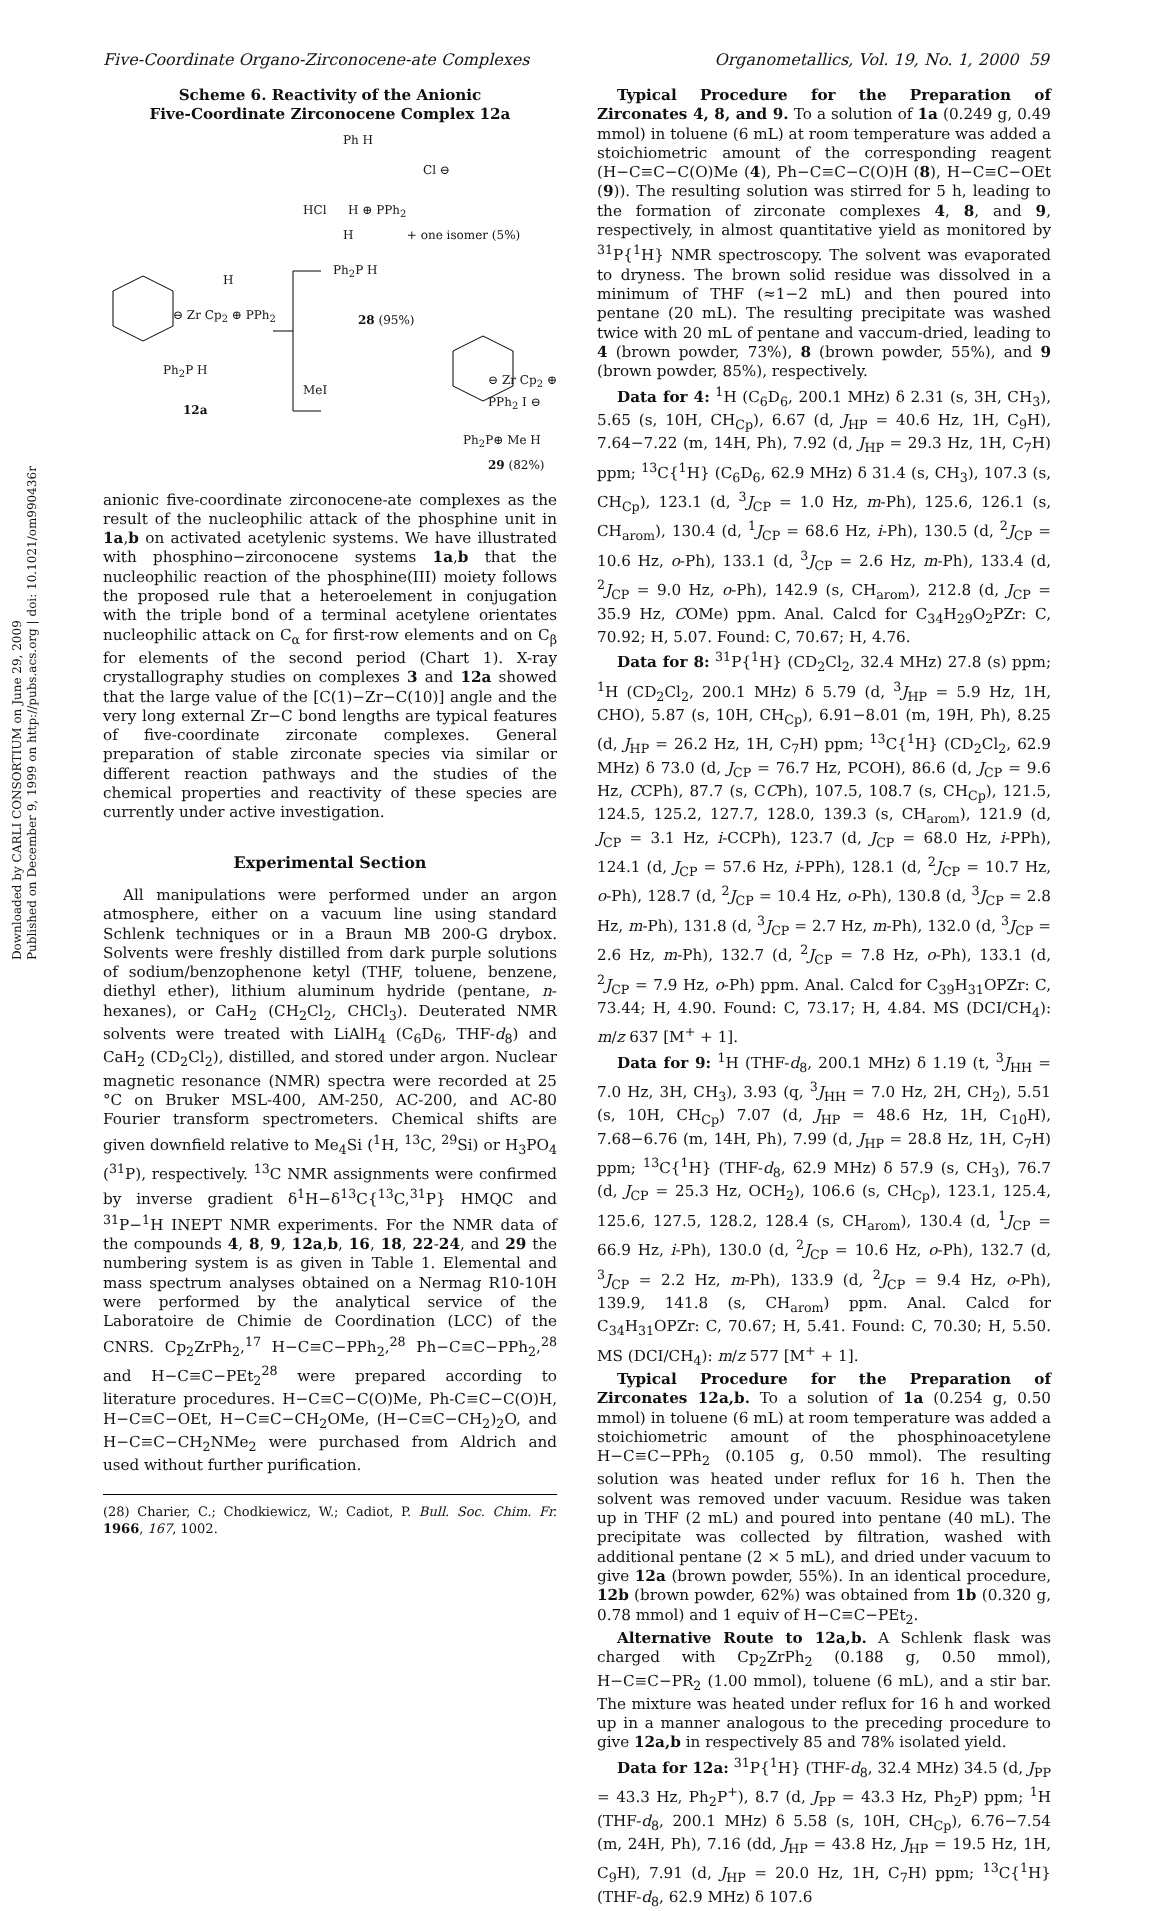Five-Coordinate Organo-Zirconocene-ate Complexes Organometallics, Vol. 19, No. 1, 2000 59
Downloaded by CARLI CONSORTIUM on June 29, 2009
Published on December 9, 1999 on http://pubs.acs.org | doi: 10.1021/om990436r
Scheme 6. Reactivity of the Anionic
Five-Coordinate Zirconocene Complex 12a
Ph H
Cl ⊖
HCl H ⊕ PPh<sub>2</sub>
H + one isomer (5%)
Ph<sub>2</sub>P H
H
⊖ Zr Cp<sub>2</sub> ⊕ PPh<sub>2</sub> 28 (95%)
Ph<sub>2</sub>P H
MeI
⊖ Zr Cp<sub>2</sub> ⊕ PPh<sub>2</sub> I ⊖
12a
Ph<sub>2</sub>P⊕ Me H
29 (82%)
anionic five-coordinate zirconocene-ate complexes as the result of the nucleophilic attack of the phosphine unit in 1a,b on activated acetylenic systems. We have illustrated with phosphino−zirconocene systems 1a,b that the nucleophilic reaction of the phosphine(III) moiety follows the proposed rule that a heteroelement in conjugation with the triple bond of a terminal acetylene orientates nucleophilic attack on C<sub>α</sub> for first-row elements and on C<sub>β</sub> for elements of the second period (Chart 1). X-ray crystallography studies on complexes 3 and 12a showed that the large value of the [C(1)−Zr−C(10)] angle and the very long external Zr−C bond lengths are typical features of five-coordinate zirconate complexes. General preparation of stable zirconate species via similar or different reaction pathways and the studies of the chemical properties and reactivity of these species are currently under active investigation.
Experimental Section
All manipulations were performed under an argon atmosphere, either on a vacuum line using standard Schlenk techniques or in a Braun MB 200-G drybox. Solvents were freshly distilled from dark purple solutions of sodium/benzophenone ketyl (THF, toluene, benzene, diethyl ether), lithium aluminum hydride (pentane, n-hexanes), or CaH<sub>2</sub> (CH<sub>2</sub>Cl<sub>2</sub>, CHCl<sub>3</sub>). Deuterated NMR solvents were treated with LiAlH<sub>4</sub> (C<sub>6</sub>D<sub>6</sub>, THF-d<sub>8</sub>) and CaH<sub>2</sub> (CD<sub>2</sub>Cl<sub>2</sub>), distilled, and stored under argon. Nuclear magnetic resonance (NMR) spectra were recorded at 25 °C on Bruker MSL-400, AM-250, AC-200, and AC-80 Fourier transform spectrometers. Chemical shifts are given downfield relative to Me<sub>4</sub>Si (<sup>1</sup>H, <sup>13</sup>C, <sup>29</sup>Si) or H<sub>3</sub>PO<sub>4</sub> (<sup>31</sup>P), respectively. <sup>13</sup>C NMR assignments were confirmed by inverse gradient δ<sup>1</sup>H−δ<sup>13</sup>C{<sup>13</sup>C,<sup>31</sup>P} HMQC and <sup>31</sup>P−<sup>1</sup>H INEPT NMR experiments. For the NMR data of the compounds 4, 8, 9, 12a,b, 16, 18, 22-24, and 29 the numbering system is as given in Table 1. Elemental and mass spectrum analyses obtained on a Nermag R10-10H were performed by the analytical service of the Laboratoire de Chimie de Coordination (LCC) of the CNRS. Cp<sub>2</sub>ZrPh<sub>2</sub>,<sup>17</sup> H−C≡C−PPh<sub>2</sub>,<sup>28</sup> Ph−C≡C−PPh<sub>2</sub>,<sup>28</sup> and H−C≡C−PEt<sub>2</sub><sup>28</sup> were prepared according to literature procedures. H−C≡C−C(O)Me, Ph-C≡C−C(O)H, H−C≡C−OEt, H−C≡C−CH<sub>2</sub>OMe, (H−C≡C−CH<sub>2</sub>)<sub>2</sub>O, and H−C≡C−CH<sub>2</sub>NMe<sub>2</sub> were purchased from Aldrich and used without further purification.
(28) Charier, C.; Chodkiewicz, W.; Cadiot, P. Bull. Soc. Chim. Fr. 1966, 167, 1002.
Typical Procedure for the Preparation of Zirconates 4, 8, and 9. To a solution of 1a (0.249 g, 0.49 mmol) in toluene (6 mL) at room temperature was added a stoichiometric amount of the corresponding reagent (H−C≡C−C(O)Me (4), Ph−C≡C−C(O)H (8), H−C≡C−OEt (9)). The resulting solution was stirred for 5 h, leading to the formation of zirconate complexes 4, 8, and 9, respectively, in almost quantitative yield as monitored by <sup>31</sup>P{<sup>1</sup>H} NMR spectroscopy. The solvent was evaporated to dryness. The brown solid residue was dissolved in a minimum of THF (≈1−2 mL) and then poured into pentane (20 mL). The resulting precipitate was washed twice with 20 mL of pentane and vaccum-dried, leading to 4 (brown powder, 73%), 8 (brown powder, 55%), and 9 (brown powder, 85%), respectively.
Data for 4: <sup>1</sup>H (C<sub>6</sub>D<sub>6</sub>, 200.1 MHz) δ 2.31 (s, 3H, CH<sub>3</sub>), 5.65 (s, 10H, CH<sub>Cp</sub>), 6.67 (d, J<sub>HP</sub> = 40.6 Hz, 1H, C<sub>9</sub>H), 7.64−7.22 (m, 14H, Ph), 7.92 (d, J<sub>HP</sub> = 29.3 Hz, 1H, C<sub>7</sub>H) ppm; <sup>13</sup>C{<sup>1</sup>H} (C<sub>6</sub>D<sub>6</sub>, 62.9 MHz) δ 31.4 (s, CH<sub>3</sub>), 107.3 (s, CH<sub>Cp</sub>), 123.1 (d, <sup>3</sup>J<sub>CP</sub> = 1.0 Hz, m-Ph), 125.6, 126.1 (s, CH<sub>arom</sub>), 130.4 (d, <sup>1</sup>J<sub>CP</sub> = 68.6 Hz, i-Ph), 130.5 (d, <sup>2</sup>J<sub>CP</sub> = 10.6 Hz, o-Ph), 133.1 (d, <sup>3</sup>J<sub>CP</sub> = 2.6 Hz, m-Ph), 133.4 (d, <sup>2</sup>J<sub>CP</sub> = 9.0 Hz, o-Ph), 142.9 (s, CH<sub>arom</sub>), 212.8 (d, J<sub>CP</sub> = 35.9 Hz, COMe) ppm. Anal. Calcd for C<sub>34</sub>H<sub>29</sub>O<sub>2</sub>PZr: C, 70.92; H, 5.07. Found: C, 70.67; H, 4.76.
Data for 8: <sup>31</sup>P{<sup>1</sup>H} (CD<sub>2</sub>Cl<sub>2</sub>, 32.4 MHz) 27.8 (s) ppm; <sup>1</sup>H (CD<sub>2</sub>Cl<sub>2</sub>, 200.1 MHz) δ 5.79 (d, <sup>3</sup>J<sub>HP</sub> = 5.9 Hz, 1H, CHO), 5.87 (s, 10H, CH<sub>Cp</sub>), 6.91−8.01 (m, 19H, Ph), 8.25 (d, J<sub>HP</sub> = 26.2 Hz, 1H, C<sub>7</sub>H) ppm; <sup>13</sup>C{<sup>1</sup>H} (CD<sub>2</sub>Cl<sub>2</sub>, 62.9 MHz) δ 73.0 (d, J<sub>CP</sub> = 76.7 Hz, PCOH), 86.6 (d, J<sub>CP</sub> = 9.6 Hz, CCPh), 87.7 (s, CCPh), 107.5, 108.7 (s, CH<sub>Cp</sub>), 121.5, 124.5, 125.2, 127.7, 128.0, 139.3 (s, CH<sub>arom</sub>), 121.9 (d, J<sub>CP</sub> = 3.1 Hz, i-CCPh), 123.7 (d, J<sub>CP</sub> = 68.0 Hz, i-PPh), 124.1 (d, J<sub>CP</sub> = 57.6 Hz, i-PPh), 128.1 (d, <sup>2</sup>J<sub>CP</sub> = 10.7 Hz, o-Ph), 128.7 (d, <sup>2</sup>J<sub>CP</sub> = 10.4 Hz, o-Ph), 130.8 (d, <sup>3</sup>J<sub>CP</sub> = 2.8 Hz, m-Ph), 131.8 (d, <sup>3</sup>J<sub>CP</sub> = 2.7 Hz, m-Ph), 132.0 (d, <sup>3</sup>J<sub>CP</sub> = 2.6 Hz, m-Ph), 132.7 (d, <sup>2</sup>J<sub>CP</sub> = 7.8 Hz, o-Ph), 133.1 (d, <sup>2</sup>J<sub>CP</sub> = 7.9 Hz, o-Ph) ppm. Anal. Calcd for C<sub>39</sub>H<sub>31</sub>OPZr: C, 73.44; H, 4.90. Found: C, 73.17; H, 4.84. MS (DCI/CH<sub>4</sub>): m/z 637 [M<sup>+</sup> + 1].
Data for 9: <sup>1</sup>H (THF-d<sub>8</sub>, 200.1 MHz) δ 1.19 (t, <sup>3</sup>J<sub>HH</sub> = 7.0 Hz, 3H, CH<sub>3</sub>), 3.93 (q, <sup>3</sup>J<sub>HH</sub> = 7.0 Hz, 2H, CH<sub>2</sub>), 5.51 (s, 10H, CH<sub>Cp</sub>) 7.07 (d, J<sub>HP</sub> = 48.6 Hz, 1H, C<sub>10</sub>H), 7.68−6.76 (m, 14H, Ph), 7.99 (d, J<sub>HP</sub> = 28.8 Hz, 1H, C<sub>7</sub>H) ppm; <sup>13</sup>C{<sup>1</sup>H} (THF-d<sub>8</sub>, 62.9 MHz) δ 57.9 (s, CH<sub>3</sub>), 76.7 (d, J<sub>CP</sub> = 25.3 Hz, OCH<sub>2</sub>), 106.6 (s, CH<sub>Cp</sub>), 123.1, 125.4, 125.6, 127.5, 128.2, 128.4 (s, CH<sub>arom</sub>), 130.4 (d, <sup>1</sup>J<sub>CP</sub> = 66.9 Hz, i-Ph), 130.0 (d, <sup>2</sup>J<sub>CP</sub> = 10.6 Hz, o-Ph), 132.7 (d, <sup>3</sup>J<sub>CP</sub> = 2.2 Hz, m-Ph), 133.9 (d, <sup>2</sup>J<sub>CP</sub> = 9.4 Hz, o-Ph), 139.9, 141.8 (s, CH<sub>arom</sub>) ppm. Anal. Calcd for C<sub>34</sub>H<sub>31</sub>OPZr: C, 70.67; H, 5.41. Found: C, 70.30; H, 5.50. MS (DCI/CH<sub>4</sub>): m/z 577 [M<sup>+</sup> + 1].
Typical Procedure for the Preparation of Zirconates 12a,b. To a solution of 1a (0.254 g, 0.50 mmol) in toluene (6 mL) at room temperature was added a stoichiometric amount of the phosphinoacetylene H−C≡C−PPh<sub>2</sub> (0.105 g, 0.50 mmol). The resulting solution was heated under reflux for 16 h. Then the solvent was removed under vacuum. Residue was taken up in THF (2 mL) and poured into pentane (40 mL). The precipitate was collected by filtration, washed with additional pentane (2 × 5 mL), and dried under vacuum to give 12a (brown powder, 55%). In an identical procedure, 12b (brown powder, 62%) was obtained from 1b (0.320 g, 0.78 mmol) and 1 equiv of H−C≡C−PEt<sub>2</sub>.
Alternative Route to 12a,b. A Schlenk flask was charged with Cp<sub>2</sub>ZrPh<sub>2</sub> (0.188 g, 0.50 mmol), H−C≡C−PR<sub>2</sub> (1.00 mmol), toluene (6 mL), and a stir bar. The mixture was heated under reflux for 16 h and worked up in a manner analogous to the preceding procedure to give 12a,b in respectively 85 and 78% isolated yield.
Data for 12a: <sup>31</sup>P{<sup>1</sup>H} (THF-d<sub>8</sub>, 32.4 MHz) 34.5 (d, J<sub>PP</sub> = 43.3 Hz, Ph<sub>2</sub>P<sup>+</sup>), 8.7 (d, J<sub>PP</sub> = 43.3 Hz, Ph<sub>2</sub>P) ppm; <sup>1</sup>H (THF-d<sub>8</sub>, 200.1 MHz) δ 5.58 (s, 10H, CH<sub>Cp</sub>), 6.76−7.54 (m, 24H, Ph), 7.16 (dd, J<sub>HP</sub> = 43.8 Hz, J<sub>HP</sub> = 19.5 Hz, 1H, C<sub>9</sub>H), 7.91 (d, J<sub>HP</sub> = 20.0 Hz, 1H, C<sub>7</sub>H) ppm; <sup>13</sup>C{<sup>1</sup>H} (THF-d<sub>8</sub>, 62.9 MHz) δ 107.6